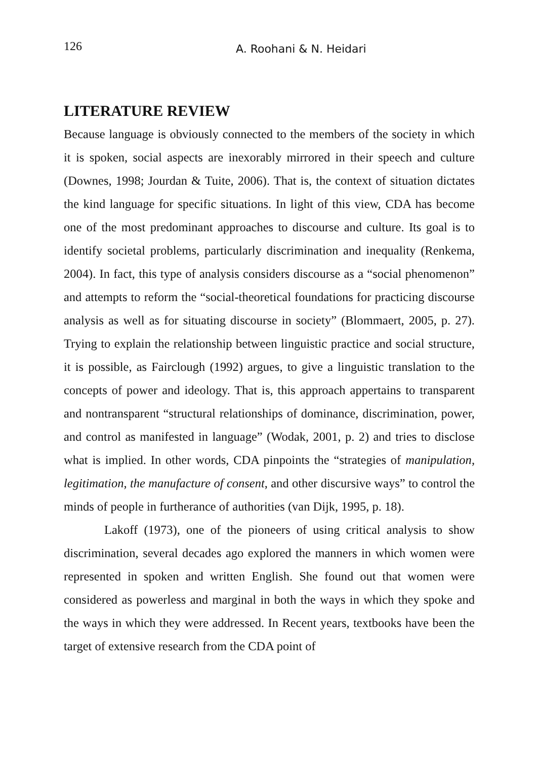126 A. Roohani & N. Heidari
LITERATURE REVIEW
Because language is obviously connected to the members of the society in which it is spoken, social aspects are inexorably mirrored in their speech and culture (Downes, 1998; Jourdan & Tuite, 2006). That is, the context of situation dictates the kind language for specific situations. In light of this view, CDA has become one of the most predominant approaches to discourse and culture. Its goal is to identify societal problems, particularly discrimination and inequality (Renkema, 2004). In fact, this type of analysis considers discourse as a “social phenomenon” and attempts to reform the “social-theoretical foundations for practicing discourse analysis as well as for situating discourse in society” (Blommaert, 2005, p. 27). Trying to explain the relationship between linguistic practice and social structure, it is possible, as Fairclough (1992) argues, to give a linguistic translation to the concepts of power and ideology. That is, this approach appertains to transparent and nontransparent “structural relationships of dominance, discrimination, power, and control as manifested in language” (Wodak, 2001, p. 2) and tries to disclose what is implied. In other words, CDA pinpoints the “strategies of manipulation, legitimation, the manufacture of consent, and other discursive ways” to control the minds of people in furtherance of authorities (van Dijk, 1995, p. 18).
Lakoff (1973), one of the pioneers of using critical analysis to show discrimination, several decades ago explored the manners in which women were represented in spoken and written English. She found out that women were considered as powerless and marginal in both the ways in which they spoke and the ways in which they were addressed. In Recent years, textbooks have been the target of extensive research from the CDA point of